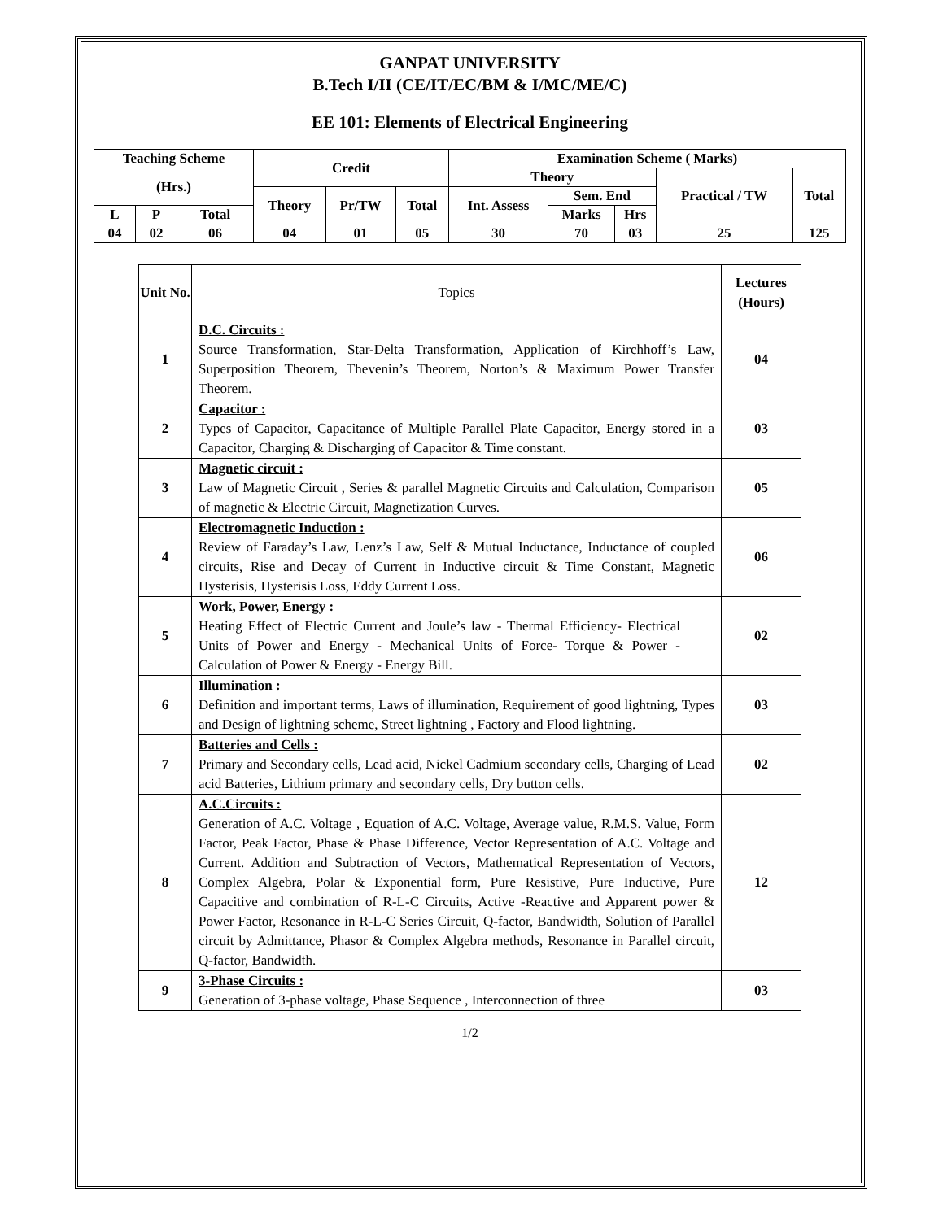GANPAT UNIVERSITY
B.Tech I/II (CE/IT/EC/BM & I/MC/ME/C)
EE 101: Elements of Electrical Engineering
| Teaching Scheme | | | Credit | | | Examination Scheme ( Marks) | | | | |
| (Hrs.) | | | | | | Theory | | | Practical / TW | Total |
| | | | Theory | Pr/TW | Total | Int. Assess | Sem. End | | | |
| L | P | Total | | | | | Marks | Hrs | | |
| 04 | 02 | 06 | 04 | 01 | 05 | 30 | 70 | 03 | 25 | 125 |
| Unit No. | Topics | Lectures (Hours) |
| 1 | D.C. Circuits : Source Transformation, Star-Delta Transformation, Application of Kirchhoff’s Law, Superposition Theorem, Thevenin’s Theorem, Norton’s & Maximum Power Transfer Theorem. | 04 |
| 2 | Capacitor : Types of Capacitor, Capacitance of Multiple Parallel Plate Capacitor, Energy stored in a Capacitor, Charging & Discharging of Capacitor & Time constant. | 03 |
| 3 | Magnetic circuit : Law of Magnetic Circuit , Series & parallel Magnetic Circuits and Calculation, Comparison of magnetic & Electric Circuit, Magnetization Curves. | 05 |
| 4 | Electromagnetic Induction : Review of Faraday’s Law, Lenz’s Law, Self & Mutual Inductance, Inductance of coupled circuits, Rise and Decay of Current in Inductive circuit & Time Constant, Magnetic Hysterisis, Hysterisis Loss, Eddy Current Loss. | 06 |
| 5 | Work, Power, Energy : Heating Effect of Electric Current and Joule’s law - Thermal Efficiency- Electrical Units of Power and Energy - Mechanical Units of Force- Torque & Power - Calculation of Power & Energy - Energy Bill. | 02 |
| 6 | Illumination : Definition and important terms, Laws of illumination, Requirement of good lightning, Types and Design of lightning scheme, Street lightning , Factory and Flood lightning. | 03 |
| 7 | Batteries and Cells : Primary and Secondary cells, Lead acid, Nickel Cadmium secondary cells, Charging of Lead acid Batteries, Lithium primary and secondary cells, Dry button cells. | 02 |
| 8 | A.C.Circuits : Generation of A.C. Voltage , Equation of A.C. Voltage, Average value, R.M.S. Value, Form Factor, Peak Factor, Phase & Phase Difference, Vector Representation of A.C. Voltage and Current. Addition and Subtraction of Vectors, Mathematical Representation of Vectors, Complex Algebra, Polar & Exponential form, Pure Resistive, Pure Inductive, Pure Capacitive and combination of R-L-C Circuits, Active -Reactive and Apparent power & Power Factor, Resonance in R-L-C Series Circuit, Q-factor, Bandwidth, Solution of Parallel circuit by Admittance, Phasor & Complex Algebra methods, Resonance in Parallel circuit, Q-factor, Bandwidth. | 12 |
| 9 | 3-Phase Circuits : Generation of 3-phase voltage, Phase Sequence , Interconnection of three | 03 |
1/2